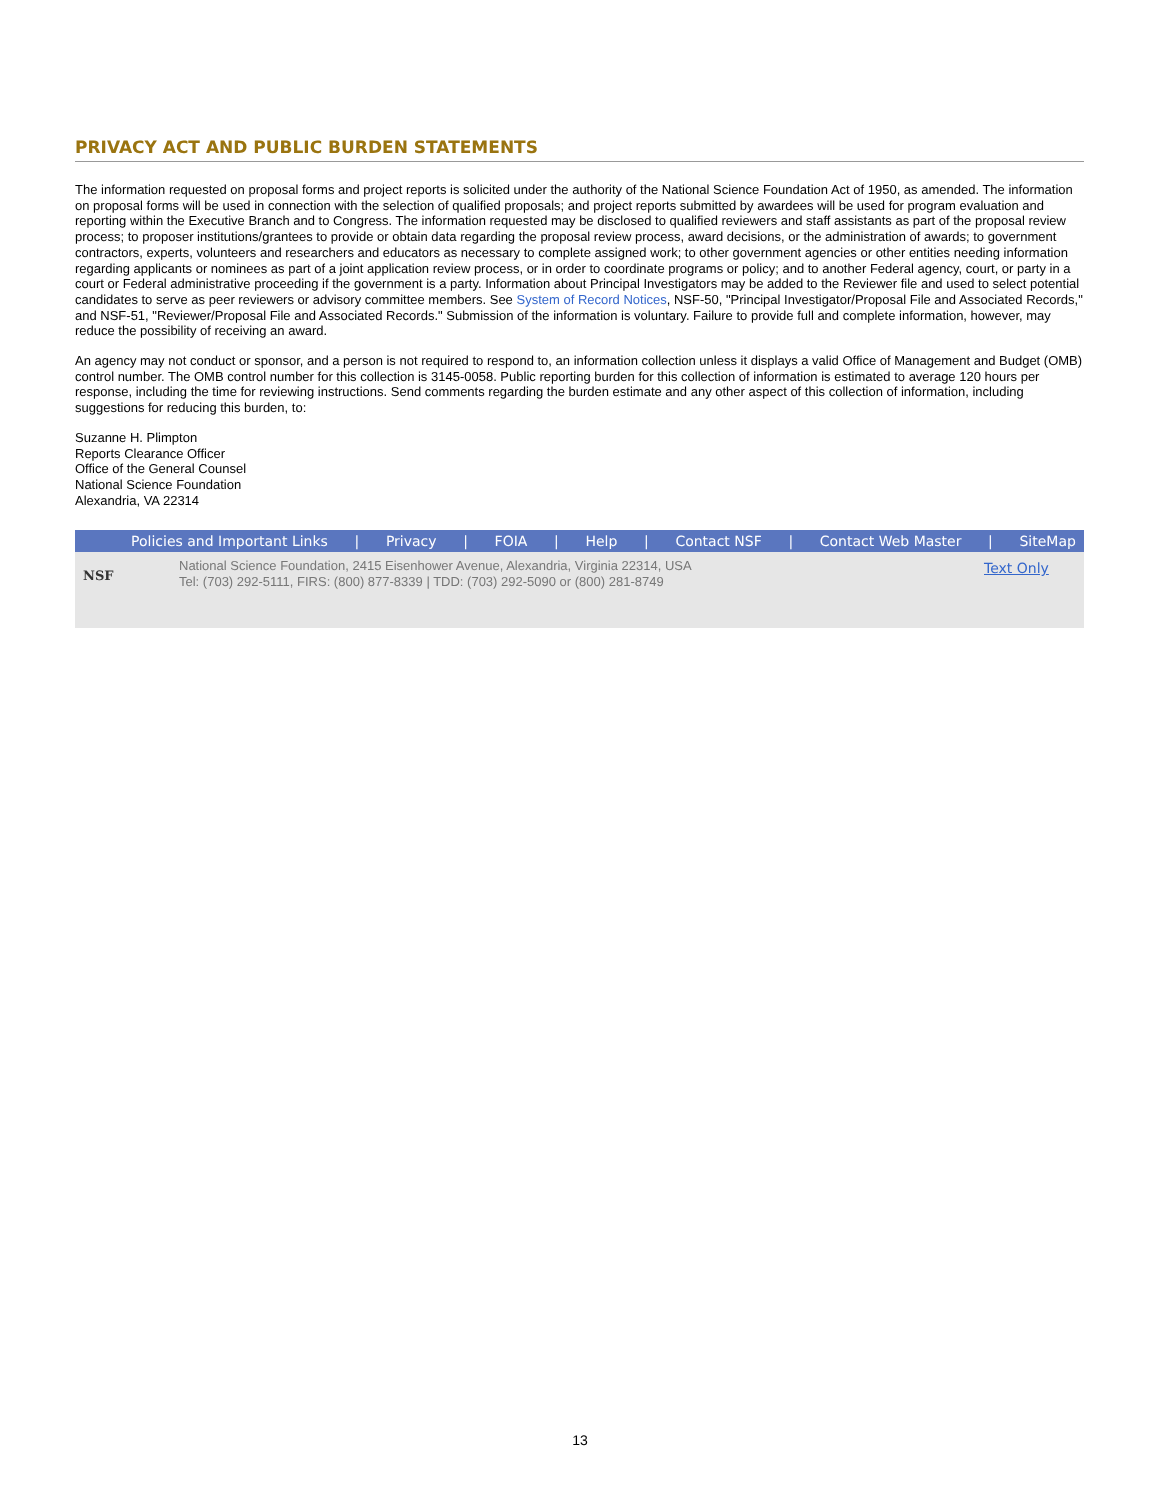PRIVACY ACT AND PUBLIC BURDEN STATEMENTS
The information requested on proposal forms and project reports is solicited under the authority of the National Science Foundation Act of 1950, as amended. The information on proposal forms will be used in connection with the selection of qualified proposals; and project reports submitted by awardees will be used for program evaluation and reporting within the Executive Branch and to Congress. The information requested may be disclosed to qualified reviewers and staff assistants as part of the proposal review process; to proposer institutions/grantees to provide or obtain data regarding the proposal review process, award decisions, or the administration of awards; to government contractors, experts, volunteers and researchers and educators as necessary to complete assigned work; to other government agencies or other entities needing information regarding applicants or nominees as part of a joint application review process, or in order to coordinate programs or policy; and to another Federal agency, court, or party in a court or Federal administrative proceeding if the government is a party. Information about Principal Investigators may be added to the Reviewer file and used to select potential candidates to serve as peer reviewers or advisory committee members. See System of Record Notices, NSF-50, "Principal Investigator/Proposal File and Associated Records," and NSF-51, "Reviewer/Proposal File and Associated Records." Submission of the information is voluntary. Failure to provide full and complete information, however, may reduce the possibility of receiving an award.
An agency may not conduct or sponsor, and a person is not required to respond to, an information collection unless it displays a valid Office of Management and Budget (OMB) control number. The OMB control number for this collection is 3145-0058. Public reporting burden for this collection of information is estimated to average 120 hours per response, including the time for reviewing instructions. Send comments regarding the burden estimate and any other aspect of this collection of information, including suggestions for reducing this burden, to:
Suzanne H. Plimpton
Reports Clearance Officer
Office of the General Counsel
National Science Foundation
Alexandria, VA 22314
Policies and Important Links | Privacy | FOIA | Help | Contact NSF | Contact Web Master | SiteMap
NSF
National Science Foundation, 2415 Eisenhower Avenue, Alexandria, Virginia 22314, USA
Tel: (703) 292-5111, FIRS: (800) 877-8339 | TDD: (703) 292-5090 or (800) 281-8749
Text Only
13